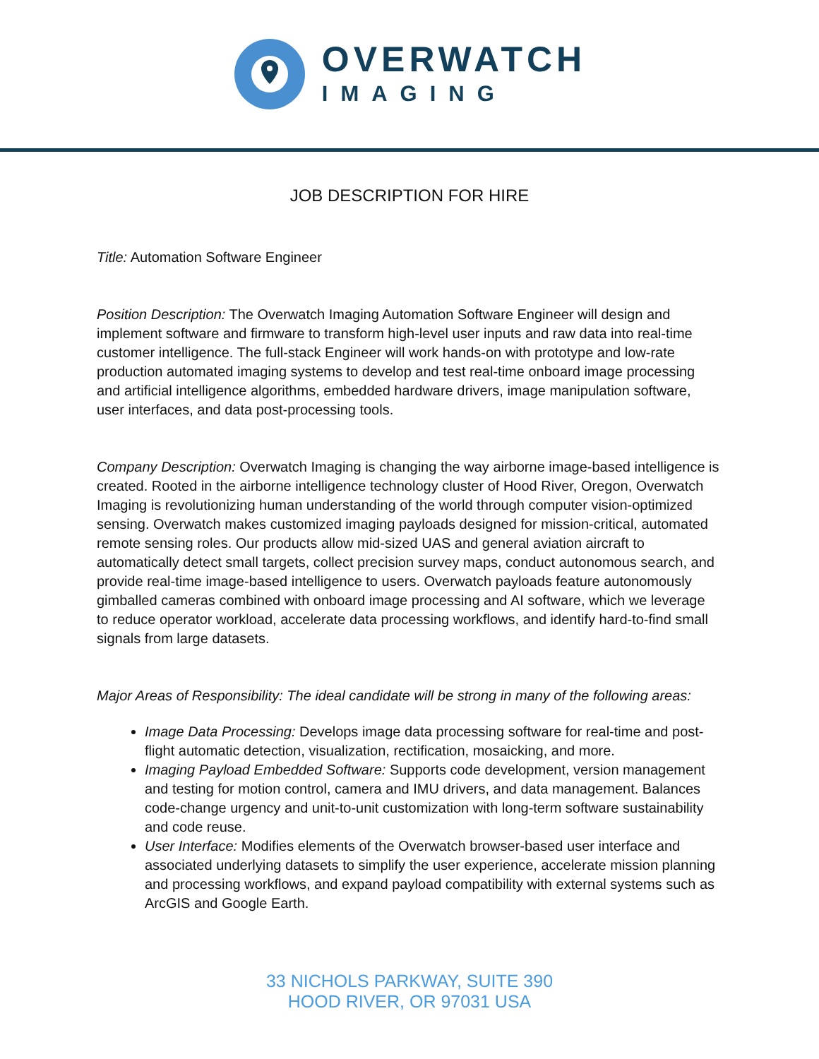OVERWATCH
IMAGING
JOB DESCRIPTION FOR HIRE
Title: Automation Software Engineer
Position Description: The Overwatch Imaging Automation Software Engineer will design and implement software and firmware to transform high-level user inputs and raw data into real-time customer intelligence. The full-stack Engineer will work hands-on with prototype and low-rate production automated imaging systems to develop and test real-time onboard image processing and artificial intelligence algorithms, embedded hardware drivers, image manipulation software, user interfaces, and data post-processing tools.
Company Description: Overwatch Imaging is changing the way airborne image-based intelligence is created. Rooted in the airborne intelligence technology cluster of Hood River, Oregon, Overwatch Imaging is revolutionizing human understanding of the world through computer vision-optimized sensing. Overwatch makes customized imaging payloads designed for mission-critical, automated remote sensing roles. Our products allow mid-sized UAS and general aviation aircraft to automatically detect small targets, collect precision survey maps, conduct autonomous search, and provide real-time image-based intelligence to users. Overwatch payloads feature autonomously gimballed cameras combined with onboard image processing and AI software, which we leverage to reduce operator workload, accelerate data processing workflows, and identify hard-to-find small signals from large datasets.
Major Areas of Responsibility: The ideal candidate will be strong in many of the following areas:
Image Data Processing: Develops image data processing software for real-time and post-flight automatic detection, visualization, rectification, mosaicking, and more.
Imaging Payload Embedded Software: Supports code development, version management and testing for motion control, camera and IMU drivers, and data management. Balances code-change urgency and unit-to-unit customization with long-term software sustainability and code reuse.
User Interface: Modifies elements of the Overwatch browser-based user interface and associated underlying datasets to simplify the user experience, accelerate mission planning and processing workflows, and expand payload compatibility with external systems such as ArcGIS and Google Earth.
33 NICHOLS PARKWAY, SUITE 390
HOOD RIVER, OR 97031 USA